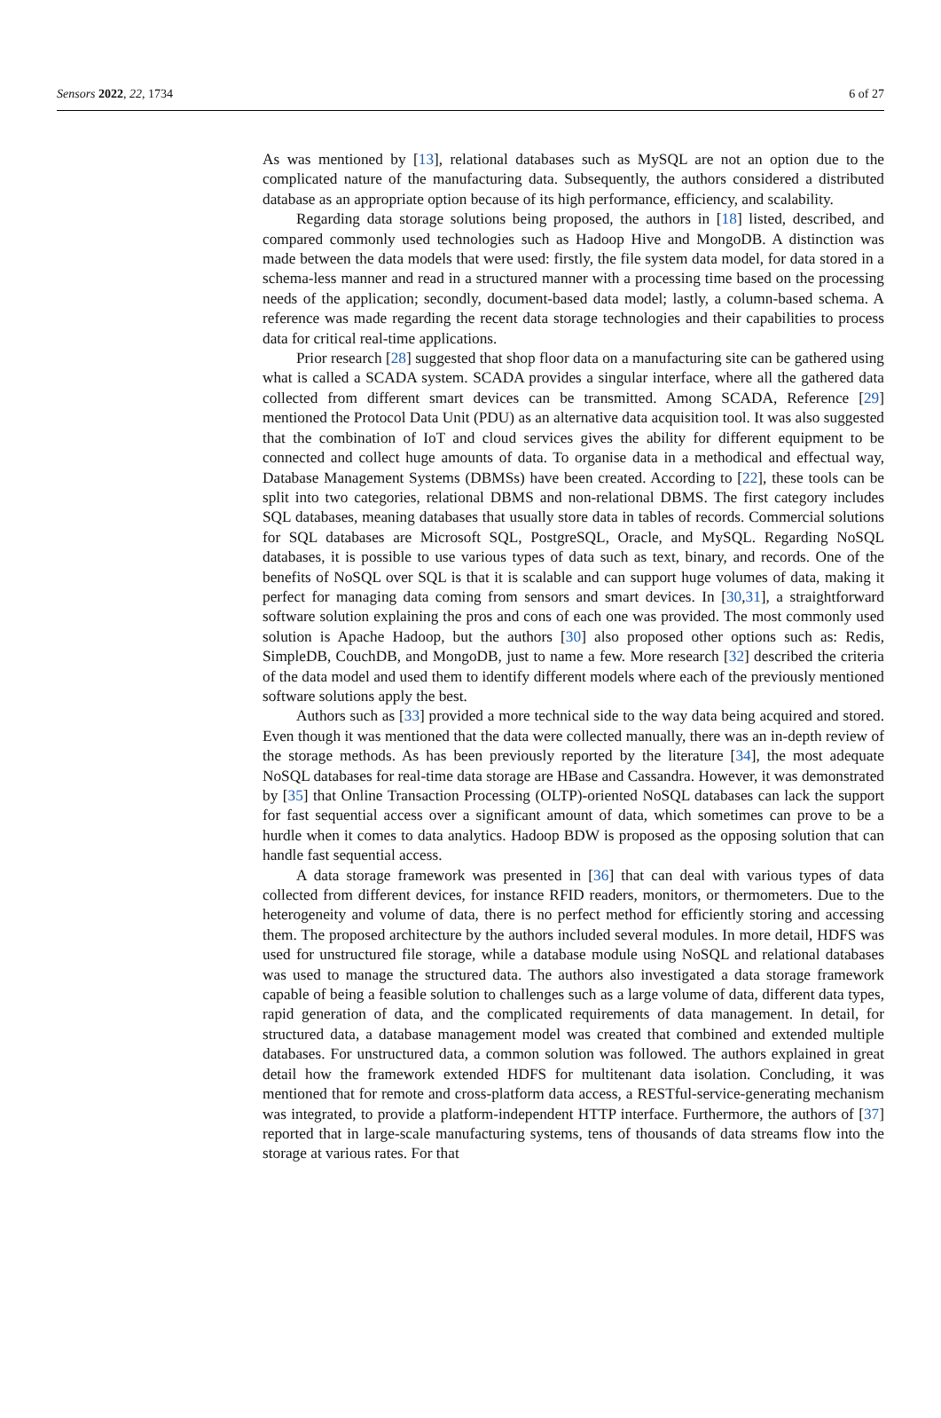Sensors 2022, 22, 1734 6 of 27
As was mentioned by [13], relational databases such as MySQL are not an option due to the complicated nature of the manufacturing data. Subsequently, the authors considered a distributed database as an appropriate option because of its high performance, efficiency, and scalability.
Regarding data storage solutions being proposed, the authors in [18] listed, described, and compared commonly used technologies such as Hadoop Hive and MongoDB. A distinction was made between the data models that were used: firstly, the file system data model, for data stored in a schema-less manner and read in a structured manner with a processing time based on the processing needs of the application; secondly, document-based data model; lastly, a column-based schema. A reference was made regarding the recent data storage technologies and their capabilities to process data for critical real-time applications.
Prior research [28] suggested that shop floor data on a manufacturing site can be gathered using what is called a SCADA system. SCADA provides a singular interface, where all the gathered data collected from different smart devices can be transmitted. Among SCADA, Reference [29] mentioned the Protocol Data Unit (PDU) as an alternative data acquisition tool. It was also suggested that the combination of IoT and cloud services gives the ability for different equipment to be connected and collect huge amounts of data. To organise data in a methodical and effectual way, Database Management Systems (DBMSs) have been created. According to [22], these tools can be split into two categories, relational DBMS and non-relational DBMS. The first category includes SQL databases, meaning databases that usually store data in tables of records. Commercial solutions for SQL databases are Microsoft SQL, PostgreSQL, Oracle, and MySQL. Regarding NoSQL databases, it is possible to use various types of data such as text, binary, and records. One of the benefits of NoSQL over SQL is that it is scalable and can support huge volumes of data, making it perfect for managing data coming from sensors and smart devices. In [30,31], a straightforward software solution explaining the pros and cons of each one was provided. The most commonly used solution is Apache Hadoop, but the authors [30] also proposed other options such as: Redis, SimpleDB, CouchDB, and MongoDB, just to name a few. More research [32] described the criteria of the data model and used them to identify different models where each of the previously mentioned software solutions apply the best.
Authors such as [33] provided a more technical side to the way data being acquired and stored. Even though it was mentioned that the data were collected manually, there was an in-depth review of the storage methods. As has been previously reported by the literature [34], the most adequate NoSQL databases for real-time data storage are HBase and Cassandra. However, it was demonstrated by [35] that Online Transaction Processing (OLTP)-oriented NoSQL databases can lack the support for fast sequential access over a significant amount of data, which sometimes can prove to be a hurdle when it comes to data analytics. Hadoop BDW is proposed as the opposing solution that can handle fast sequential access.
A data storage framework was presented in [36] that can deal with various types of data collected from different devices, for instance RFID readers, monitors, or thermometers. Due to the heterogeneity and volume of data, there is no perfect method for efficiently storing and accessing them. The proposed architecture by the authors included several modules. In more detail, HDFS was used for unstructured file storage, while a database module using NoSQL and relational databases was used to manage the structured data. The authors also investigated a data storage framework capable of being a feasible solution to challenges such as a large volume of data, different data types, rapid generation of data, and the complicated requirements of data management. In detail, for structured data, a database management model was created that combined and extended multiple databases. For unstructured data, a common solution was followed. The authors explained in great detail how the framework extended HDFS for multitenant data isolation. Concluding, it was mentioned that for remote and cross-platform data access, a RESTful-service-generating mechanism was integrated, to provide a platform-independent HTTP interface. Furthermore, the authors of [37] reported that in large-scale manufacturing systems, tens of thousands of data streams flow into the storage at various rates. For that